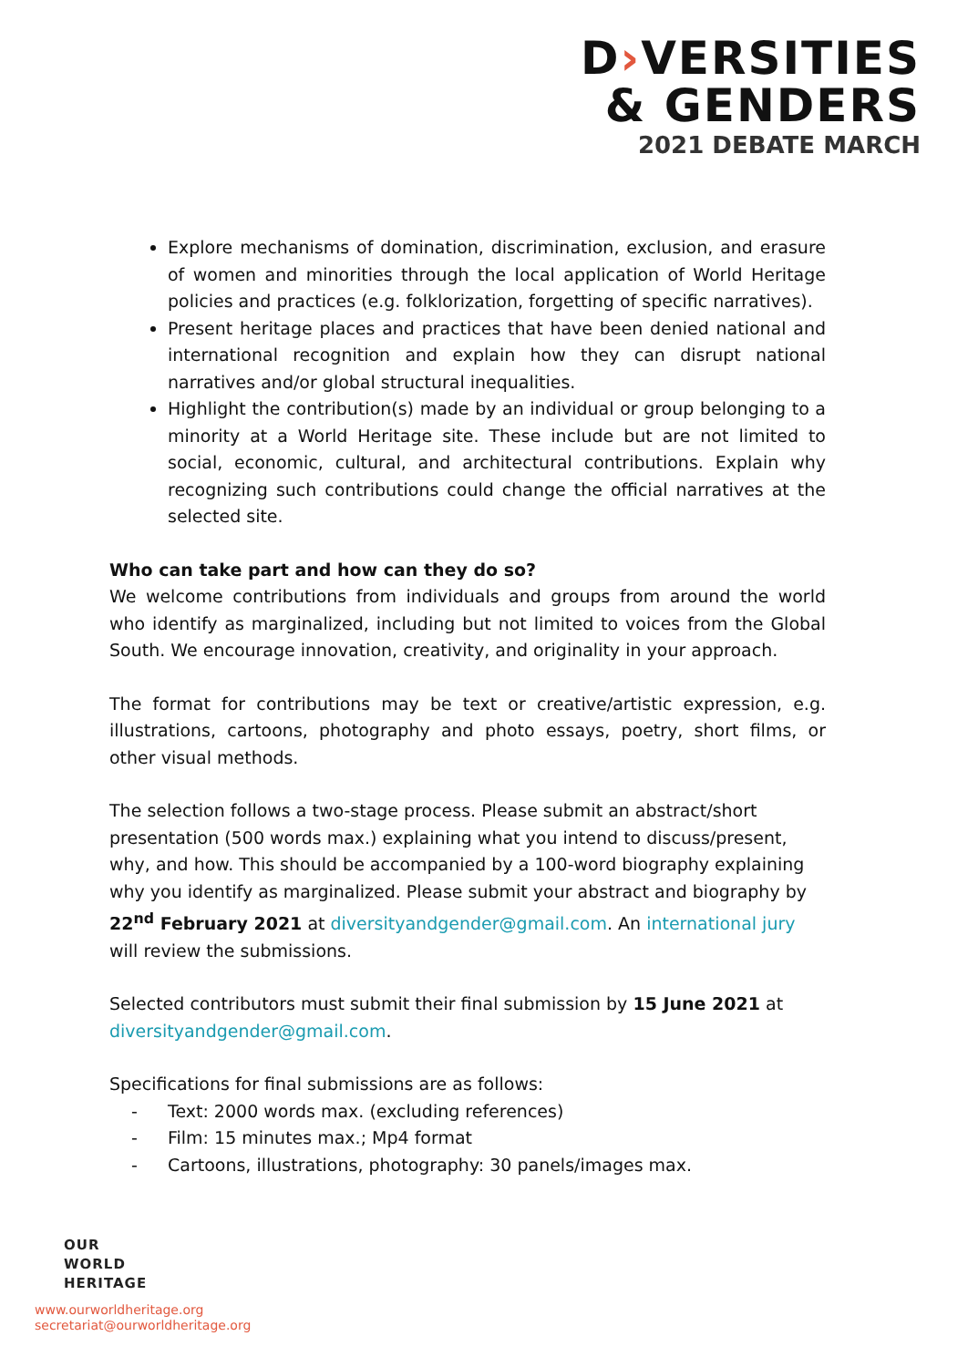D›VERSITIES
& GENDERS
2021 DEBATE MARCH
Explore mechanisms of domination, discrimination, exclusion, and erasure of women and minorities through the local application of World Heritage policies and practices (e.g. folklorization, forgetting of specific narratives).
Present heritage places and practices that have been denied national and international recognition and explain how they can disrupt national narratives and/or global structural inequalities.
Highlight the contribution(s) made by an individual or group belonging to a minority at a World Heritage site. These include but are not limited to social, economic, cultural, and architectural contributions. Explain why recognizing such contributions could change the official narratives at the selected site.
Who can take part and how can they do so?
We welcome contributions from individuals and groups from around the world who identify as marginalized, including but not limited to voices from the Global South. We encourage innovation, creativity, and originality in your approach.
The format for contributions may be text or creative/artistic expression, e.g. illustrations, cartoons, photography and photo essays, poetry, short films, or other visual methods.
The selection follows a two-stage process. Please submit an abstract/short presentation (500 words max.) explaining what you intend to discuss/present, why, and how. This should be accompanied by a 100-word biography explaining why you identify as marginalized. Please submit your abstract and biography by 22<sup>nd</sup> February 2021 at diversityandgender@gmail.com. An international jury will review the submissions.
Selected contributors must submit their final submission by 15 June 2021 at diversityandgender@gmail.com.
Specifications for final submissions are as follows:
- Text: 2000 words max. (excluding references)
- Film: 15 minutes max.; Mp4 format
- Cartoons, illustrations, photography: 30 panels/images max.
OUR
WORLD
HERITAGE
www.ourworldheritage.org
secretariat@ourworldheritage.org